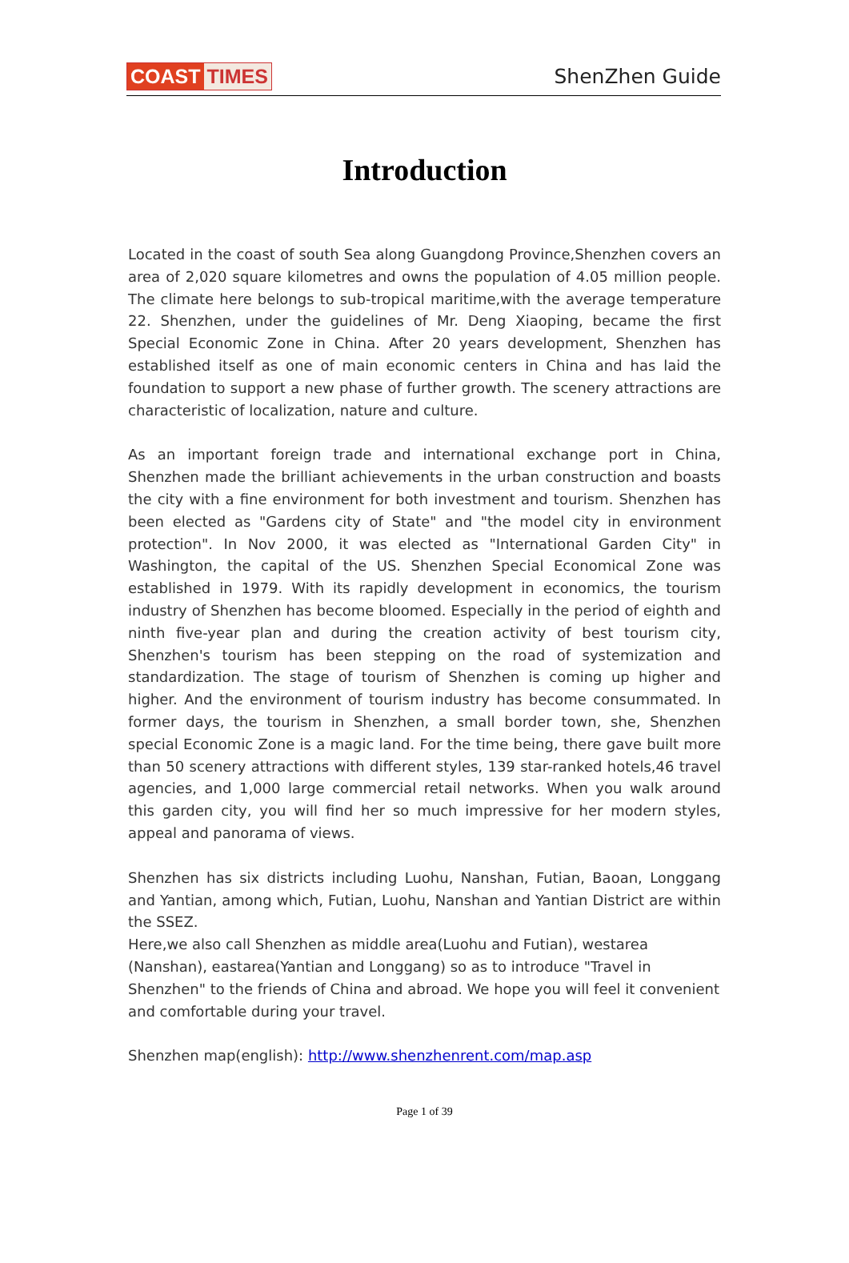COAST TIMES ShenZhen Guide
Introduction
Located in the coast of south Sea along Guangdong Province,Shenzhen covers an area of 2,020 square kilometres and owns the population of 4.05 million people. The climate here belongs to sub-tropical maritime,with the average temperature 22. Shenzhen, under the guidelines of Mr. Deng Xiaoping, became the first Special Economic Zone in China. After 20 years development, Shenzhen has established itself as one of main economic centers in China and has laid the foundation to support a new phase of further growth. The scenery attractions are characteristic of localization, nature and culture.
As an important foreign trade and international exchange port in China, Shenzhen made the brilliant achievements in the urban construction and boasts the city with a fine environment for both investment and tourism. Shenzhen has been elected as "Gardens city of State" and "the model city in environment protection". In Nov 2000, it was elected as "International Garden City" in Washington, the capital of the US. Shenzhen Special Economical Zone was established in 1979. With its rapidly development in economics, the tourism industry of Shenzhen has become bloomed. Especially in the period of eighth and ninth five-year plan and during the creation activity of best tourism city, Shenzhen's tourism has been stepping on the road of systemization and standardization. The stage of tourism of Shenzhen is coming up higher and higher. And the environment of tourism industry has become consummated. In former days, the tourism in Shenzhen, a small border town, she, Shenzhen special Economic Zone is a magic land. For the time being, there gave built more than 50 scenery attractions with different styles, 139 star-ranked hotels,46 travel agencies, and 1,000 large commercial retail networks. When you walk around this garden city, you will find her so much impressive for her modern styles, appeal and panorama of views.
Shenzhen has six districts including Luohu, Nanshan, Futian, Baoan, Longgang and Yantian, among which, Futian, Luohu, Nanshan and Yantian District are within the SSEZ.
Here,we also call Shenzhen as middle area(Luohu and Futian), westarea (Nanshan), eastarea(Yantian and Longgang) so as to introduce "Travel in Shenzhen" to the friends of China and abroad. We hope you will feel it convenient and comfortable during your travel.
Shenzhen map(english): http://www.shenzhenrent.com/map.asp
Page 1 of 39